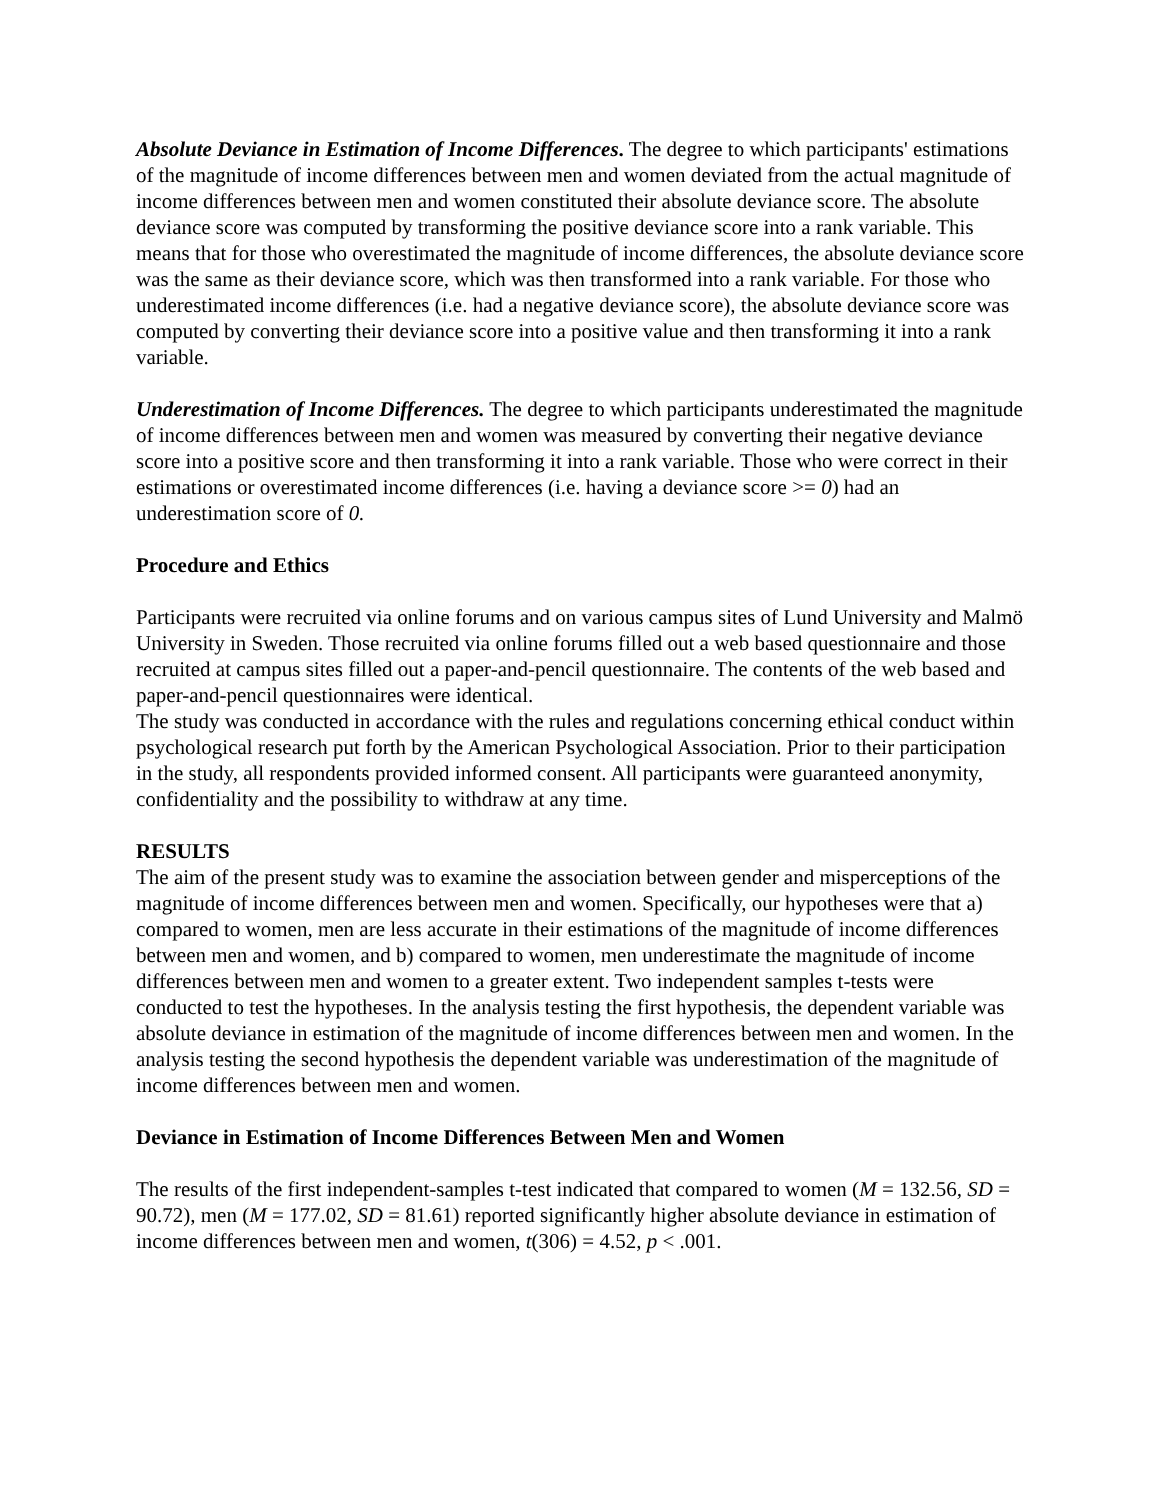Absolute Deviance in Estimation of Income Differences. The degree to which participants' estimations of the magnitude of income differences between men and women deviated from the actual magnitude of income differences between men and women constituted their absolute deviance score. The absolute deviance score was computed by transforming the positive deviance score into a rank variable. This means that for those who overestimated the magnitude of income differences, the absolute deviance score was the same as their deviance score, which was then transformed into a rank variable. For those who underestimated income differences (i.e. had a negative deviance score), the absolute deviance score was computed by converting their deviance score into a positive value and then transforming it into a rank variable.
Underestimation of Income Differences. The degree to which participants underestimated the magnitude of income differences between men and women was measured by converting their negative deviance score into a positive score and then transforming it into a rank variable. Those who were correct in their estimations or overestimated income differences (i.e. having a deviance score >= 0) had an underestimation score of 0.
Procedure and Ethics
Participants were recruited via online forums and on various campus sites of Lund University and Malmö University in Sweden. Those recruited via online forums filled out a web based questionnaire and those recruited at campus sites filled out a paper-and-pencil questionnaire. The contents of the web based and paper-and-pencil questionnaires were identical.
The study was conducted in accordance with the rules and regulations concerning ethical conduct within psychological research put forth by the American Psychological Association. Prior to their participation in the study, all respondents provided informed consent. All participants were guaranteed anonymity, confidentiality and the possibility to withdraw at any time.
RESULTS
The aim of the present study was to examine the association between gender and misperceptions of the magnitude of income differences between men and women. Specifically, our hypotheses were that a) compared to women, men are less accurate in their estimations of the magnitude of income differences between men and women, and b) compared to women, men underestimate the magnitude of income differences between men and women to a greater extent. Two independent samples t-tests were conducted to test the hypotheses. In the analysis testing the first hypothesis, the dependent variable was absolute deviance in estimation of the magnitude of income differences between men and women. In the analysis testing the second hypothesis the dependent variable was underestimation of the magnitude of income differences between men and women.
Deviance in Estimation of Income Differences Between Men and Women
The results of the first independent-samples t-test indicated that compared to women (M = 132.56, SD = 90.72), men (M = 177.02, SD = 81.61) reported significantly higher absolute deviance in estimation of income differences between men and women, t(306) = 4.52, p < .001.